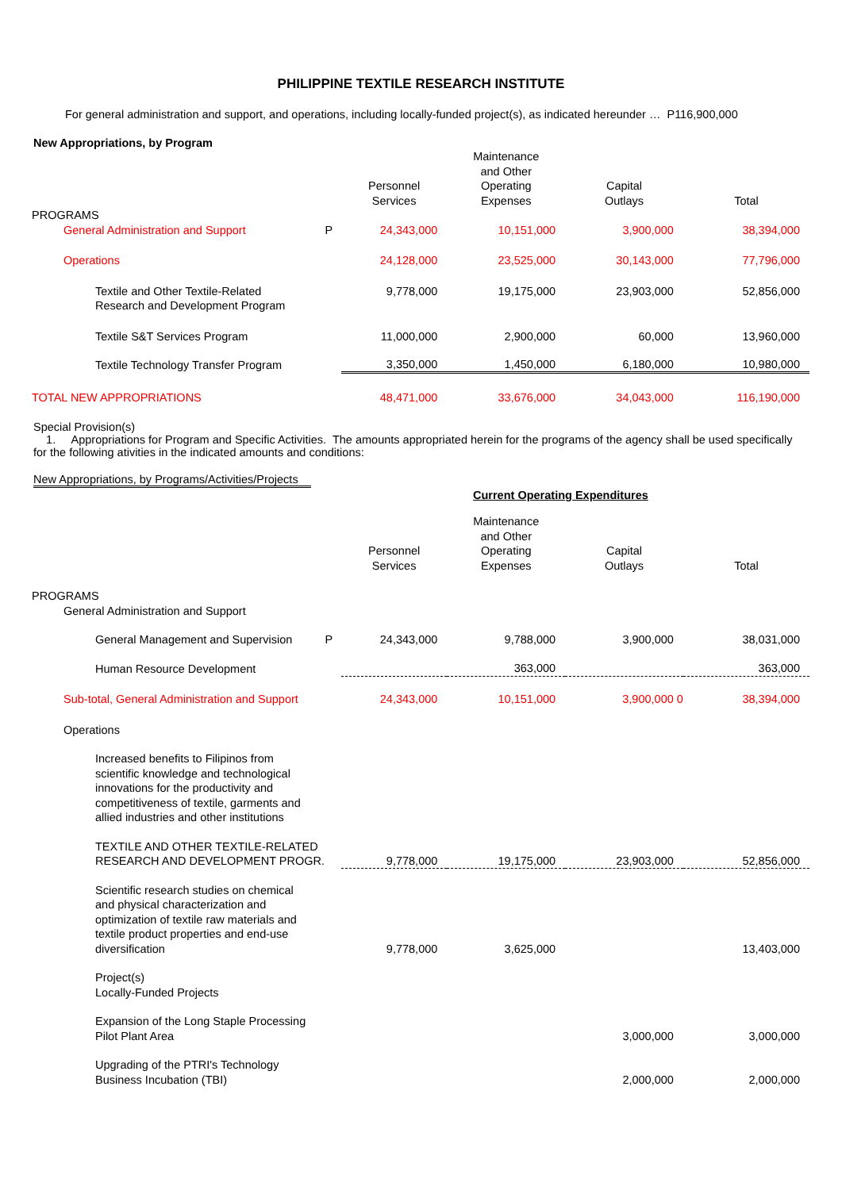PHILIPPINE TEXTILE RESEARCH INSTITUTE
For general administration and support, and operations, including locally-funded project(s), as indicated hereunder … P116,900,000
New Appropriations, by Program
| | | Personnel Services | Maintenance and Other Operating Expenses | Capital Outlays | Total |
| --- | --- | --- | --- | --- | --- |
| PROGRAMS | | | | | |
| General Administration and Support | P | 24,343,000 | 10,151,000 | 3,900,000 | 38,394,000 |
| Operations | | 24,128,000 | 23,525,000 | 30,143,000 | 77,796,000 |
| Textile and Other Textile-Related Research and Development Program | | 9,778,000 | 19,175,000 | 23,903,000 | 52,856,000 |
| Textile S&T Services Program | | 11,000,000 | 2,900,000 | 60,000 | 13,960,000 |
| Textile Technology Transfer Program | | 3,350,000 | 1,450,000 | 6,180,000 | 10,980,000 |
| TOTAL NEW APPROPRIATIONS | | 48,471,000 | 33,676,000 | 34,043,000 | 116,190,000 |
Special Provision(s)
1. Appropriations for Program and Specific Activities. The amounts appropriated herein for the programs of the agency shall be used specifically for the following ativities in the indicated amounts and conditions:
New Appropriations, by Programs/Activities/Projects
Current Operating Expenditures
| | | Personnel Services | Maintenance and Other Operating Expenses | Capital Outlays | Total |
| --- | --- | --- | --- | --- | --- |
| PROGRAMS | | | | | |
| General Administration and Support | | | | | |
| General Management and Supervision | P | 24,343,000 | 9,788,000 | 3,900,000 | 38,031,000 |
| Human Resource Development | | | 363,000 | | 363,000 |
| Sub-total, General Administration and Support | | 24,343,000 | 10,151,000 | 3,900,000 0 | 38,394,000 |
| Operations | | | | | |
| Increased benefits to Filipinos from scientific knowledge and technological innovations for the productivity and competitiveness of textile, garments and allied industries and other institutions | | | | | |
| TEXTILE AND OTHER TEXTILE-RELATED RESEARCH AND DEVELOPMENT PROGR. | | 9,778,000 | 19,175,000 | 23,903,000 | 52,856,000 |
| Scientific research studies on chemical and physical characterization and optimization of textile raw materials and textile product properties and end-use diversification | | 9,778,000 | 3,625,000 | | 13,403,000 |
| Project(s) Locally-Funded Projects | | | | | |
| Expansion of the Long Staple Processing Pilot Plant Area | | | | 3,000,000 | 3,000,000 |
| Upgrading of the PTRI's Technology Business Incubation (TBI) | | | | 2,000,000 | 2,000,000 |